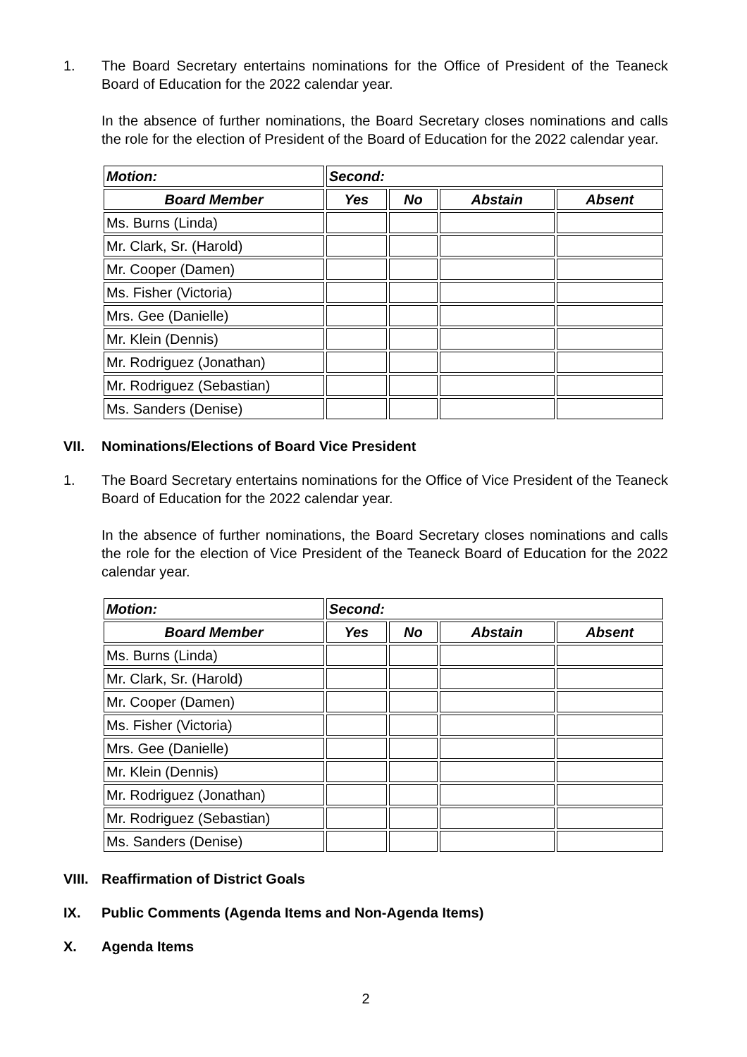1. The Board Secretary entertains nominations for the Office of President of the Teaneck Board of Education for the 2022 calendar year.
In the absence of further nominations, the Board Secretary closes nominations and calls the role for the election of President of the Board of Education for the 2022 calendar year.
| Motion: | Second: | | | |
| --- | --- | --- | --- | --- |
| Board Member | Yes | No | Abstain | Absent |
| Ms. Burns (Linda) | | | | |
| Mr. Clark, Sr. (Harold) | | | | |
| Mr. Cooper (Damen) | | | | |
| Ms. Fisher (Victoria) | | | | |
| Mrs. Gee (Danielle) | | | | |
| Mr. Klein (Dennis) | | | | |
| Mr. Rodriguez (Jonathan) | | | | |
| Mr. Rodriguez (Sebastian) | | | | |
| Ms. Sanders (Denise) | | | | |
VII. Nominations/Elections of Board Vice President
1. The Board Secretary entertains nominations for the Office of Vice President of the Teaneck Board of Education for the 2022 calendar year.
In the absence of further nominations, the Board Secretary closes nominations and calls the role for the election of Vice President of the Teaneck Board of Education for the 2022 calendar year.
| Motion: | Second: | | | |
| --- | --- | --- | --- | --- |
| Board Member | Yes | No | Abstain | Absent |
| Ms. Burns (Linda) | | | | |
| Mr. Clark, Sr. (Harold) | | | | |
| Mr. Cooper (Damen) | | | | |
| Ms. Fisher (Victoria) | | | | |
| Mrs. Gee (Danielle) | | | | |
| Mr. Klein (Dennis) | | | | |
| Mr. Rodriguez (Jonathan) | | | | |
| Mr. Rodriguez (Sebastian) | | | | |
| Ms. Sanders (Denise) | | | | |
VIII.
Reaffirmation of District Goals
IX. Public Comments (Agenda Items and Non-Agenda Items)
X. Agenda Items
2